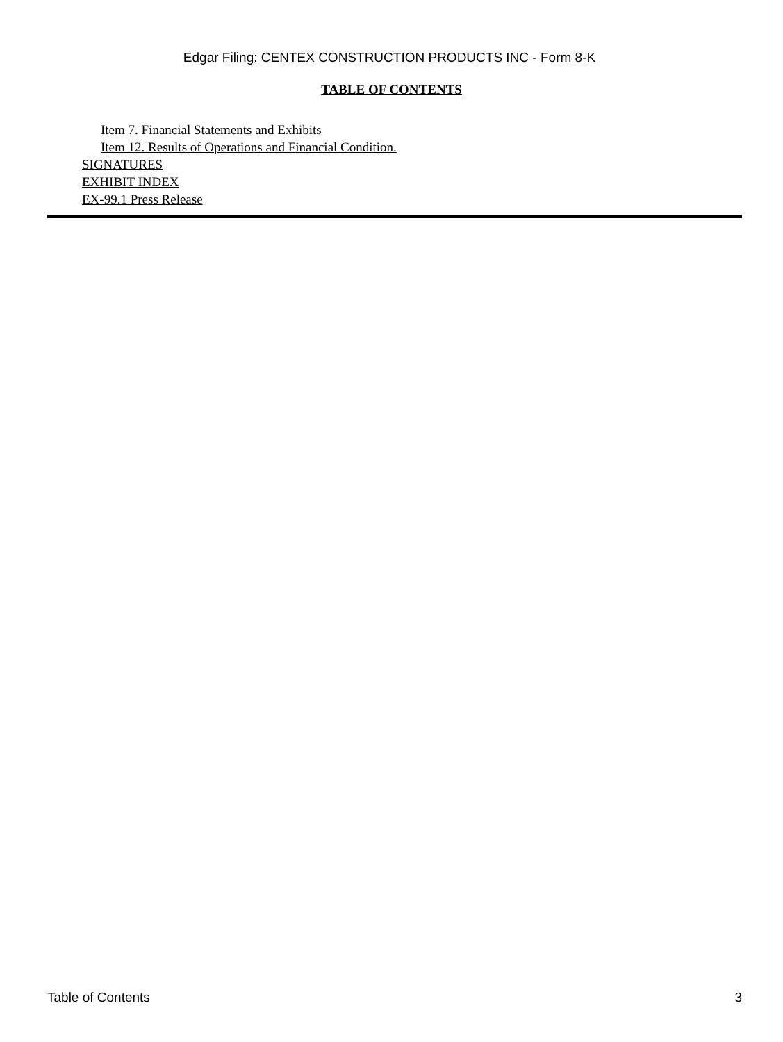Edgar Filing: CENTEX CONSTRUCTION PRODUCTS INC - Form 8-K
TABLE OF CONTENTS
Item 7. Financial Statements and Exhibits
Item 12. Results of Operations and Financial Condition.
SIGNATURES
EXHIBIT INDEX
EX-99.1 Press Release
Table of Contents 3